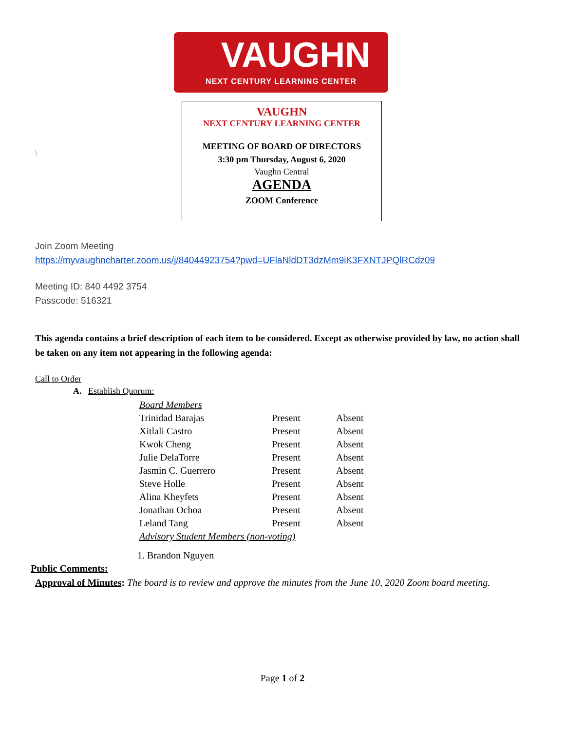VAUGHN
NEXT CENTURY LEARNING CENTER
\
VAUGHN
NEXT CENTURY LEARNING CENTER
MEETING OF BOARD OF DIRECTORS
3:30 pm Thursday, August 6, 2020
Vaughn Central
AGENDA
ZOOM Conference
Join Zoom Meeting
https://myvaughncharter.zoom.us/j/84044923754?pwd=UFlaNldDT3dzMm9iK3FXNTJPQlRCdz09
Meeting ID: 840 4492 3754
Passcode: 516321
This agenda contains a brief description of each item to be considered. Except as otherwise provided by law, no action shall be taken on any item not appearing in the following agenda:
Call to Order
A. Establish Quorum:
| Board Members | | |
| Trinidad Barajas | Present | Absent |
| Xitlali Castro | Present | Absent |
| Kwok Cheng | Present | Absent |
| Julie DelaTorre | Present | Absent |
| Jasmin C. Guerrero | Present | Absent |
| Steve Holle | Present | Absent |
| Alina Kheyfets | Present | Absent |
| Jonathan Ochoa | Present | Absent |
| Leland Tang | Present | Absent |
| Advisory Student Members (non-voting) | | |
1. Brandon Nguyen
Public Comments:
Approval of Minutes: The board is to review and approve the minutes from the June 10, 2020 Zoom board meeting.
Page 1 of 2